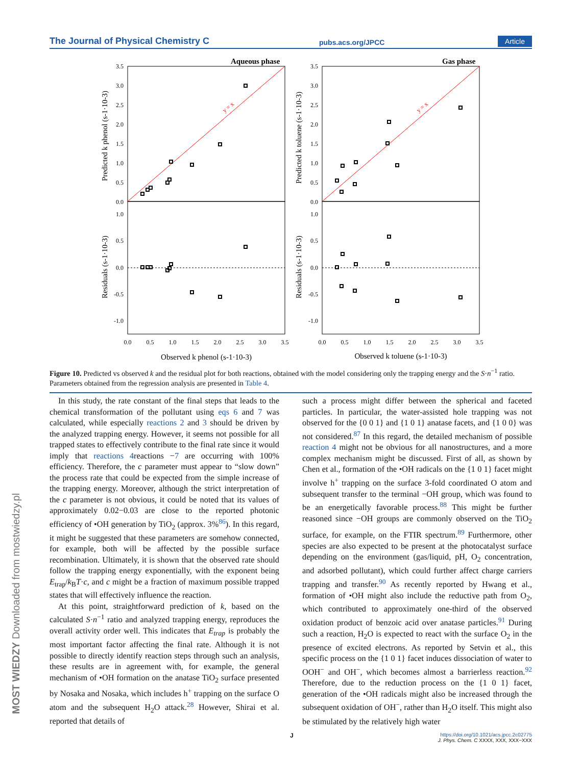The Journal of Physical Chemistry C pubs.acs.org/JPCC Article
Aqueous phase
Gas phase
y = x
y = x
3.5
3.0
2.5
2.0
1.5
1.0
0.5
0.0
1.0
0.5
0.0
-0.5
-1.0
3.5
3.0
2.5
2.0
1.5
1.0
0.5
0.0
1.0
0.5
0.0
-0.5
-1.0
0.0
0.5
1.0
1.5
2.0
2.5
3.0
3.5
0.0
0.5
1.0
1.5
2.0
2.5
3.0
3.5
Observed k phenol (s-1·10-3)
Observed k toluene (s-1·10-3)
Predicted k phenol (s-1·10-3)
Residuals (s-1·10-3)
Predicted k toluene (s-1·10-3)
Residuals (s-1·10-3)
Figure 10. Predicted vs observed k and the residual plot for both reactions, obtained with the model considering only the trapping energy and the S·n<sup>−1</sup> ratio. Parameters obtained from the regression analysis are presented in Table 4.
In this study, the rate constant of the final steps that leads to the chemical transformation of the pollutant using eqs 6 and 7 was calculated, while especially reactions 2 and 3 should be driven by the analyzed trapping energy. However, it seems not possible for all trapped states to effectively contribute to the final rate since it would imply that reactions 4reactions −7 are occurring with 100% efficiency. Therefore, the c parameter must appear to “slow down” the process rate that could be expected from the simple increase of the trapping energy. Moreover, although the strict interpretation of the c parameter is not obvious, it could be noted that its values of approximately 0.02−0.03 are close to the reported photonic efficiency of •OH generation by TiO<sub>2</sub> (approx. 3%<sup>86</sup>). In this regard, it might be suggested that these parameters are somehow connected, for example, both will be affected by the possible surface recombination. Ultimately, it is shown that the observed rate should follow the trapping energy exponentially, with the exponent being E<sub>trap</sub>/k<sub>B</sub>T·c, and c might be a fraction of maximum possible trapped states that will effectively influence the reaction.
At this point, straightforward prediction of k, based on the calculated S·n<sup>−1</sup> ratio and analyzed trapping energy, reproduces the overall activity order well. This indicates that E<sub>trap</sub> is probably the most important factor affecting the final rate. Although it is not possible to directly identify reaction steps through such an analysis, these results are in agreement with, for example, the general mechanism of •OH formation on the anatase TiO<sub>2</sub> surface presented by Nosaka and Nosaka, which includes h<sup>+</sup> trapping on the surface O atom and the subsequent H<sub>2</sub>O attack.<sup>28</sup> However, Shirai et al. reported that details of
such a process might differ between the spherical and faceted particles. In particular, the water-assisted hole trapping was not observed for the {0 0 1} and {1 0 1} anatase facets, and {1 0 0} was not considered.<sup>87</sup> In this regard, the detailed mechanism of possible reaction 4 might not be obvious for all nanostructures, and a more complex mechanism might be discussed. First of all, as shown by Chen et al., formation of the •OH radicals on the {1 0 1} facet might involve h<sup>+</sup> trapping on the surface 3-fold coordinated O atom and subsequent transfer to the terminal −OH group, which was found to be an energetically favorable process.<sup>88</sup> This might be further reasoned since −OH groups are commonly observed on the TiO<sub>2</sub> surface, for example, on the FTIR spectrum.<sup>89</sup> Furthermore, other species are also expected to be present at the photocatalyst surface depending on the environment (gas/liquid, pH, O<sub>2</sub> concentration, and adsorbed pollutant), which could further affect charge carriers trapping and transfer.<sup>90</sup> As recently reported by Hwang et al., formation of •OH might also include the reductive path from O<sub>2</sub>, which contributed to approximately one-third of the observed oxidation product of benzoic acid over anatase particles.<sup>91</sup> During such a reaction, H<sub>2</sub>O is expected to react with the surface O<sub>2</sub> in the presence of excited electrons. As reported by Setvin et al., this specific process on the {1 0 1} facet induces dissociation of water to OOH<sup>−</sup> and OH<sup>−</sup>, which becomes almost a barrierless reaction.<sup>92</sup> Therefore, due to the reduction process on the {1 0 1} facet, generation of the •OH radicals might also be increased through the subsequent oxidation of OH<sup>−</sup>, rather than H<sub>2</sub>O itself. This might also be stimulated by the relatively high water
MOST WIEDZY Downloaded from mostwiedzy.pl
J
https://doi.org/10.1021/acs.jpcc.2c02775
J. Phys. Chem. C XXXX, XXX, XXX−XXX